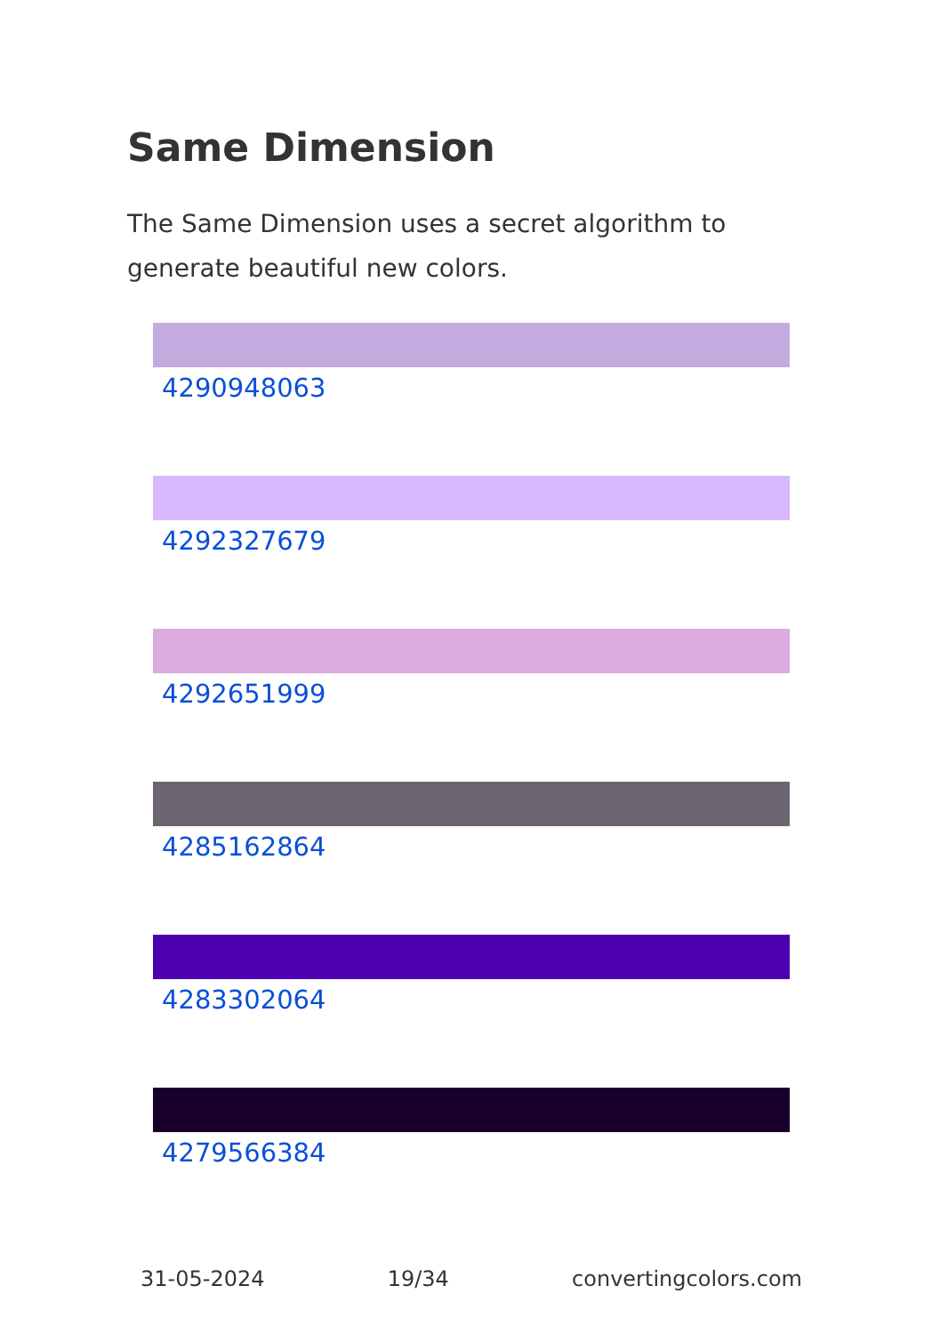Same Dimension
The Same Dimension uses a secret algorithm to generate beautiful new colors.
4290948063
4292327679
4292651999
4285162864
4283302064
4279566384
31-05-2024 19/34 convertingcolors.com